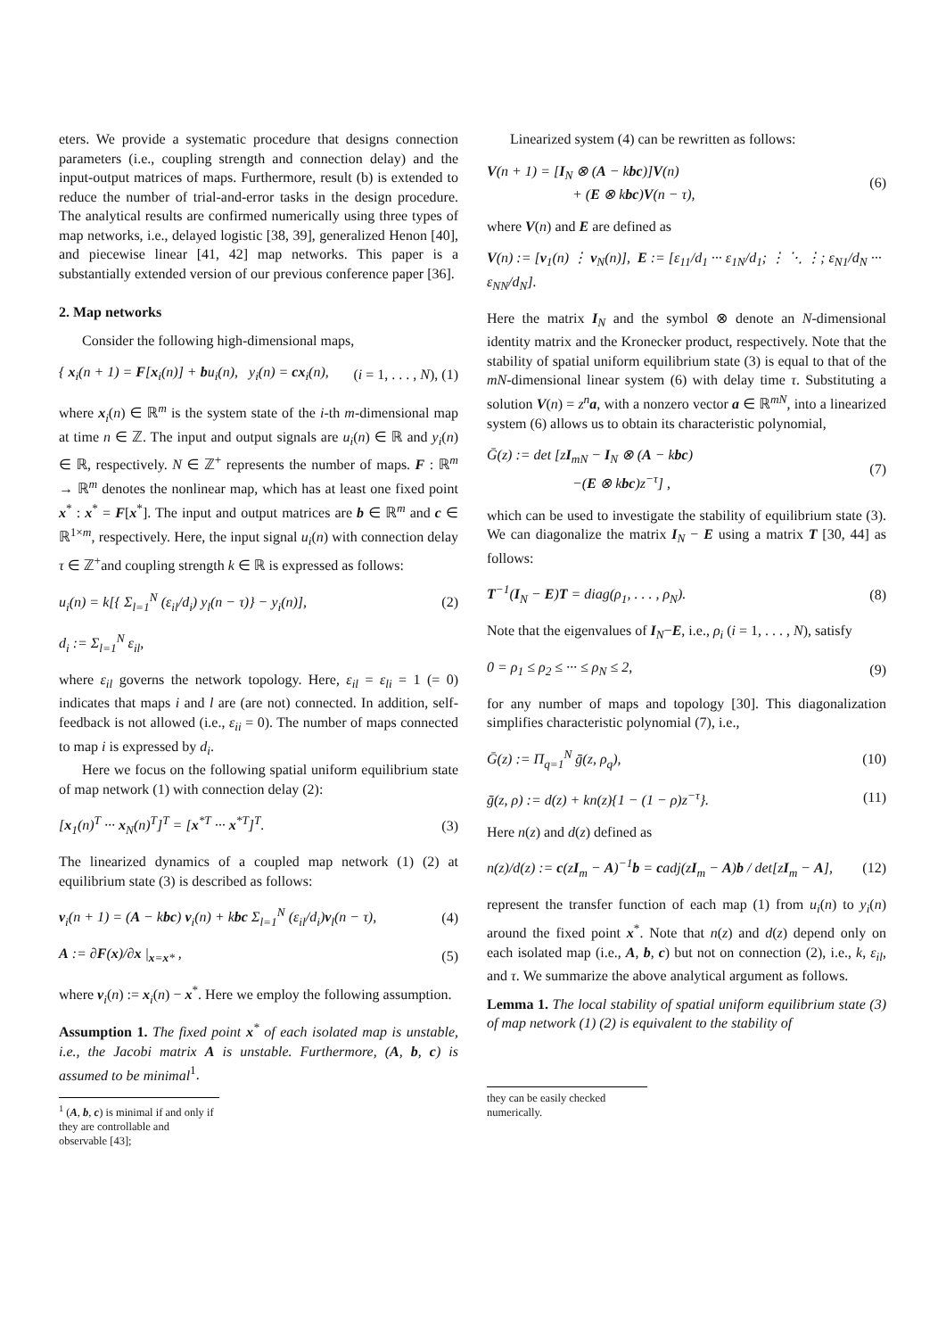eters. We provide a systematic procedure that designs connection parameters (i.e., coupling strength and connection delay) and the input-output matrices of maps. Furthermore, result (b) is extended to reduce the number of trial-and-error tasks in the design procedure. The analytical results are confirmed numerically using three types of map networks, i.e., delayed logistic [38, 39], generalized Henon [40], and piecewise linear [41, 42] map networks. This paper is a substantially extended version of our previous conference paper [36].
2. Map networks
Consider the following high-dimensional maps,
{ x<sub>i</sub>(n + 1) = F[x<sub>i</sub>(n)] + bu<sub>i</sub>(n), y<sub>i</sub>(n) = cx<sub>i</sub>(n), (i = 1, . . . , N), (1)
where x<sub>i</sub>(n) ∈ ℝ<sup>m</sup> is the system state of the i-th m-dimensional map at time n ∈ ℤ. The input and output signals are u<sub>i</sub>(n) ∈ ℝ and y<sub>i</sub>(n) ∈ ℝ, respectively. N ∈ ℤ<sup>+</sup> represents the number of maps. F : ℝ<sup>m</sup> → ℝ<sup>m</sup> denotes the nonlinear map, which has at least one fixed point x<sup>*</sup> : x<sup>*</sup> = F[x<sup>*</sup>]. The input and output matrices are b ∈ ℝ<sup>m</sup> and c ∈ ℝ<sup>1×m</sup>, respectively. Here, the input signal u<sub>i</sub>(n) with connection delay τ ∈ ℤ<sup>+</sup>and coupling strength k ∈ ℝ is expressed as follows:
u<sub>i</sub>(n) = k[{ Σ<sub>l=1</sub><sup>N</sup> (ε<sub>il</sub>/d<sub>i</sub>) y<sub>l</sub>(n − τ)} − y<sub>i</sub>(n)], (2)
d<sub>i</sub> := Σ<sub>l=1</sub><sup>N</sup> ε<sub>il</sub>,
where ε<sub>il</sub> governs the network topology. Here, ε<sub>il</sub> = ε<sub>li</sub> = 1 (= 0) indicates that maps i and l are (are not) connected. In addition, self-feedback is not allowed (i.e., ε<sub>ii</sub> = 0). The number of maps connected to map i is expressed by d<sub>i</sub>.
Here we focus on the following spatial uniform equilibrium state of map network (1) with connection delay (2):
[x<sub>1</sub>(n)<sup>T</sup> ··· x<sub>N</sub>(n)<sup>T</sup>]<sup>T</sup> = [x<sup>*T</sup> ··· x<sup>*T</sup>]<sup>T</sup>. (3)
The linearized dynamics of a coupled map network (1) (2) at equilibrium state (3) is described as follows:
v<sub>i</sub>(n + 1) = (A − kbc) v<sub>i</sub>(n) + kbc Σ<sub>l=1</sub><sup>N</sup> (ε<sub>il</sub>/d<sub>i</sub>)v<sub>l</sub>(n − τ), (4)
A := ∂F(x)/∂x |<sub>x=x*</sub> , (5)
where v<sub>i</sub>(n) := x<sub>i</sub>(n) − x<sup>*</sup>. Here we employ the following assumption.
Assumption 1. The fixed point x<sup>*</sup> of each isolated map is unstable, i.e., the Jacobi matrix A is unstable. Furthermore, (A, b, c) is assumed to be minimal<sup>1</sup>.
<sup>1</sup> (A, b, c) is minimal if and only if they are controllable and observable [43];
Linearized system (4) can be rewritten as follows:
V(n + 1) = [I<sub>N</sub> ⊗ (A − kbc)]V(n)
+ (E ⊗ kbc)V(n − τ), (6)
where V(n) and E are defined as
V(n) := [v<sub>1</sub>(n) ⋮ v<sub>N</sub>(n)], E := [ε<sub>11</sub>/d<sub>1</sub> ··· ε<sub>1N</sub>/d<sub>1</sub>; ⋮ ⋱ ⋮; ε<sub>N1</sub>/d<sub>N</sub> ··· ε<sub>NN</sub>/d<sub>N</sub>].
Here the matrix I<sub>N</sub> and the symbol ⊗ denote an N-dimensional identity matrix and the Kronecker product, respectively. Note that the stability of spatial uniform equilibrium state (3) is equal to that of the mN-dimensional linear system (6) with delay time τ. Substituting a solution V(n) = z<sup>n</sup> a, with a nonzero vector a ∈ ℝ<sup>mN</sup>, into a linearized system (6) allows us to obtain its characteristic polynomial,
Ḡ(z) := det [zI<sub>mN</sub> − I<sub>N</sub> ⊗ (A − kbc)
−(E ⊗ kbc)z<sup>−τ</sup>] , (7)
which can be used to investigate the stability of equilibrium state (3). We can diagonalize the matrix I<sub>N</sub> − E using a matrix T [30, 44] as follows:
T<sup>−1</sup>(I<sub>N</sub> − E)T = diag(ρ<sub>1</sub>, . . . , ρ<sub>N</sub>). (8)
Note that the eigenvalues of I<sub>N</sub>−E, i.e., ρ<sub>i</sub> (i = 1, . . . , N), satisfy
0 = ρ<sub>1</sub> ≤ ρ<sub>2</sub> ≤ ··· ≤ ρ<sub>N</sub> ≤ 2, (9)
for any number of maps and topology [30]. This diagonalization simplifies characteristic polynomial (7), i.e.,
Ḡ(z) := Π<sub>q=1</sub><sup>N</sup> ḡ(z, ρ<sub>q</sub>), (10)
ḡ(z, ρ) := d(z) + kn(z){1 − (1 − ρ)z<sup>−τ</sup>}. (11)
Here n(z) and d(z) defined as
n(z)/d(z) := c(zI<sub>m</sub> − A)<sup>−1</sup>b = cadj(zI<sub>m</sub> − A)b / det[zI<sub>m</sub> − A], (12)
represent the transfer function of each map (1) from u<sub>i</sub>(n) to y<sub>i</sub>(n) around the fixed point x<sup>*</sup>. Note that n(z) and d(z) depend only on each isolated map (i.e., A, b, c) but not on connection (2), i.e., k, ε<sub>il</sub>, and τ. We summarize the above analytical argument as follows.
Lemma 1. The local stability of spatial uniform equilibrium state (3) of map network (1) (2) is equivalent to the stability of
they can be easily checked numerically.